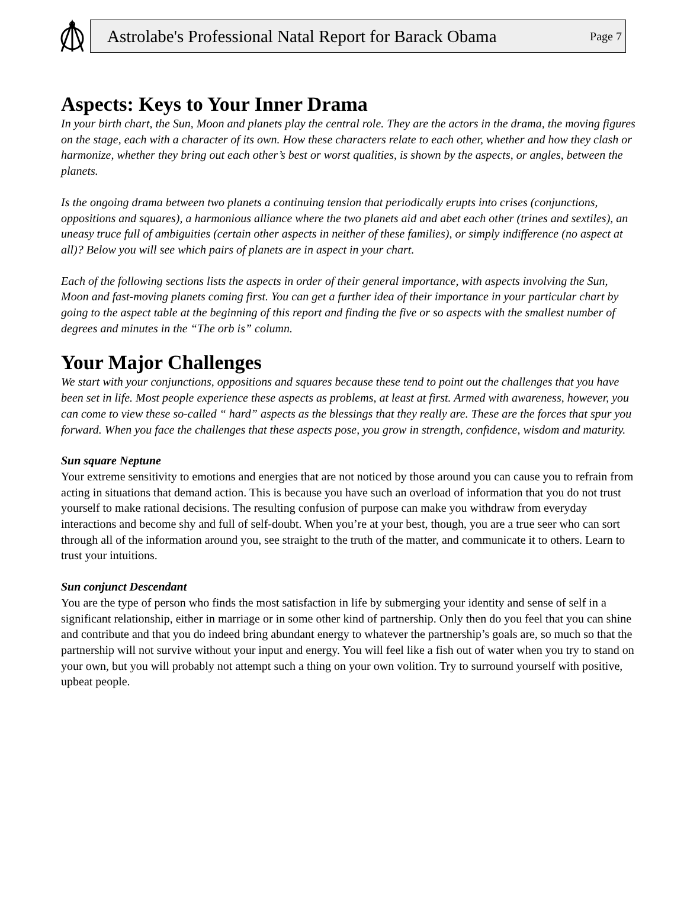Astrolabe's Professional Natal Report for Barack Obama Page 7
Aspects: Keys to Your Inner Drama
In your birth chart, the Sun, Moon and planets play the central role. They are the actors in the drama, the moving figures on the stage, each with a character of its own. How these characters relate to each other, whether and how they clash or harmonize, whether they bring out each other’s best or worst qualities, is shown by the aspects, or angles, between the planets.
Is the ongoing drama between two planets a continuing tension that periodically erupts into crises (conjunctions, oppositions and squares), a harmonious alliance where the two planets aid and abet each other (trines and sextiles), an uneasy truce full of ambiguities (certain other aspects in neither of these families), or simply indifference (no aspect at all)? Below you will see which pairs of planets are in aspect in your chart.
Each of the following sections lists the aspects in order of their general importance, with aspects involving the Sun, Moon and fast-moving planets coming first. You can get a further idea of their importance in your particular chart by going to the aspect table at the beginning of this report and finding the five or so aspects with the smallest number of degrees and minutes in the “The orb is” column.
Your Major Challenges
We start with your conjunctions, oppositions and squares because these tend to point out the challenges that you have been set in life. Most people experience these aspects as problems, at least at first. Armed with awareness, however, you can come to view these so-called “ hard” aspects as the blessings that they really are. These are the forces that spur you forward. When you face the challenges that these aspects pose, you grow in strength, confidence, wisdom and maturity.
Sun square Neptune
Your extreme sensitivity to emotions and energies that are not noticed by those around you can cause you to refrain from acting in situations that demand action. This is because you have such an overload of information that you do not trust yourself to make rational decisions. The resulting confusion of purpose can make you withdraw from everyday interactions and become shy and full of self-doubt. When you’re at your best, though, you are a true seer who can sort through all of the information around you, see straight to the truth of the matter, and communicate it to others. Learn to trust your intuitions.
Sun conjunct Descendant
You are the type of person who finds the most satisfaction in life by submerging your identity and sense of self in a significant relationship, either in marriage or in some other kind of partnership. Only then do you feel that you can shine and contribute and that you do indeed bring abundant energy to whatever the partnership’s goals are, so much so that the partnership will not survive without your input and energy. You will feel like a fish out of water when you try to stand on your own, but you will probably not attempt such a thing on your own volition. Try to surround yourself with positive, upbeat people.